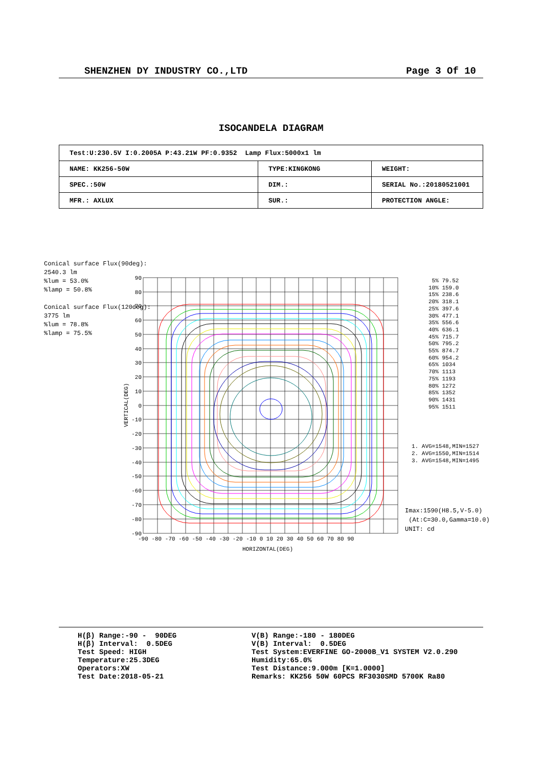SHENZHEN DY INDUSTRY CO.,LTD Page 3 Of 10
ISOCANDELA DIAGRAM
| Test:U:230.5V I:0.2005A P:43.21W PF:0.9352 Lamp Flux:5000x1 lm | | |
| NAME: KK256-50W | TYPE:KINGKONG | WEIGHT: |
| SPEC.:50W | DIM.: | SERIAL No.:20180521001 |
| MFR.: AXLUX | SUR.: | PROTECTION ANGLE: |
Conical surface Flux(90deg):
2540.3 lm
%lum = 53.0%
%lamp = 50.8%
Conical surface Flux(120deg):
3775 lm
%lum = 78.8%
%lamp = 75.5%
90
80
70
60
50
40
30
20
10
0
-10
-20
-30
-40
-50
-60
-70
-80
-90
-90 -80 -70 -60 -50 -40 -30 -20 -10 0 10 20 30 40 50 60 70 80 90
HORIZONTAL(DEG)
VERTICAL(DEG)
5% 79.52
10% 159.0
15% 238.6
20% 318.1
25% 397.6
30% 477.1
35% 556.6
40% 636.1
45% 715.7
50% 795.2
55% 874.7
60% 954.2
65% 1034
70% 1113
75% 1193
80% 1272
85% 1352
90% 1431
95% 1511
1. AVG=1548,MIN=1527
2. AVG=1550,MIN=1514
3. AVG=1548,MIN=1495
Imax:1590(H8.5,V-5.0)
(At:C=30.0,Gamma=10.0)
UNIT: cd
H(β) Range:-90 - 90DEG
H(β) Interval: 0.5DEG
Test Speed: HIGH
Temperature:25.3DEG
Operators:XW
Test Date:2018-05-21
V(B) Range:-180 - 180DEG
V(B) Interval: 0.5DEG
Test System:EVERFINE GO-2000B_V1 SYSTEM V2.0.290
Humidity:65.0%
Test Distance:9.000m [K=1.0000]
Remarks: KK256 50W 60PCS RF3030SMD 5700K Ra80